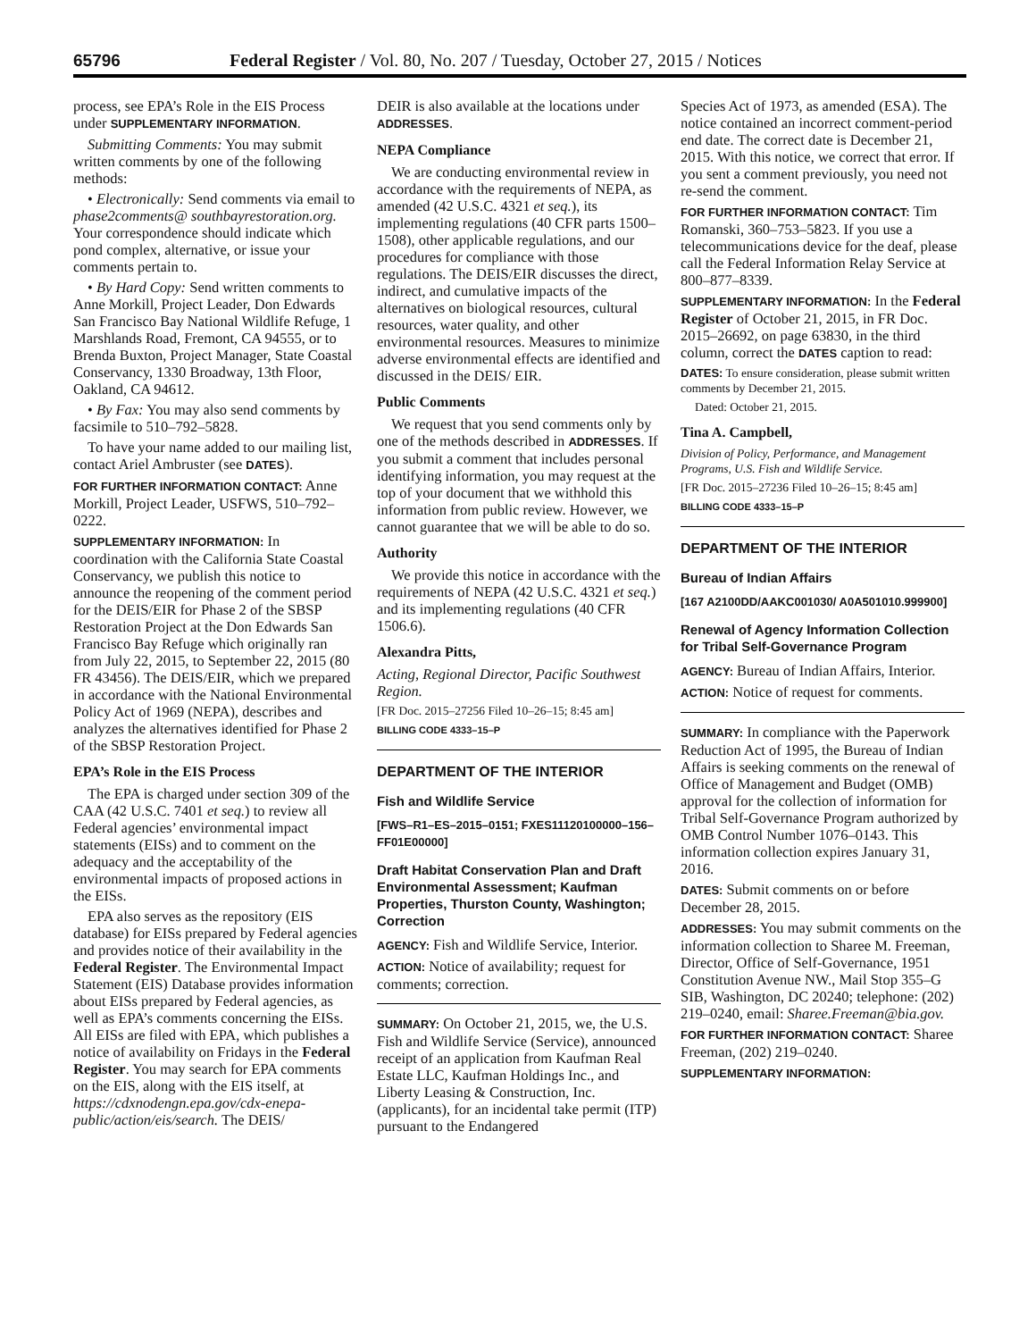65796 Federal Register / Vol. 80, No. 207 / Tuesday, October 27, 2015 / Notices
process, see EPA’s Role in the EIS Process under SUPPLEMENTARY INFORMATION.
Submitting Comments: You may submit written comments by one of the following methods:
• Electronically: Send comments via email to phase2comments@ southbayrestoration.org. Your correspondence should indicate which pond complex, alternative, or issue your comments pertain to.
• By Hard Copy: Send written comments to Anne Morkill, Project Leader, Don Edwards San Francisco Bay National Wildlife Refuge, 1 Marshlands Road, Fremont, CA 94555, or to Brenda Buxton, Project Manager, State Coastal Conservancy, 1330 Broadway, 13th Floor, Oakland, CA 94612.
• By Fax: You may also send comments by facsimile to 510–792–5828.
To have your name added to our mailing list, contact Ariel Ambruster (see DATES).
FOR FURTHER INFORMATION CONTACT: Anne Morkill, Project Leader, USFWS, 510–792–0222.
SUPPLEMENTARY INFORMATION: In coordination with the California State Coastal Conservancy, we publish this notice to announce the reopening of the comment period for the DEIS/EIR for Phase 2 of the SBSP Restoration Project at the Don Edwards San Francisco Bay Refuge which originally ran from July 22, 2015, to September 22, 2015 (80 FR 43456). The DEIS/EIR, which we prepared in accordance with the National Environmental Policy Act of 1969 (NEPA), describes and analyzes the alternatives identified for Phase 2 of the SBSP Restoration Project.
EPA’s Role in the EIS Process
The EPA is charged under section 309 of the CAA (42 U.S.C. 7401 et seq.) to review all Federal agencies’ environmental impact statements (EISs) and to comment on the adequacy and the acceptability of the environmental impacts of proposed actions in the EISs.
EPA also serves as the repository (EIS database) for EISs prepared by Federal agencies and provides notice of their availability in the Federal Register. The Environmental Impact Statement (EIS) Database provides information about EISs prepared by Federal agencies, as well as EPA’s comments concerning the EISs. All EISs are filed with EPA, which publishes a notice of availability on Fridays in the Federal Register. You may search for EPA comments on the EIS, along with the EIS itself, at https://cdxnodengn.epa.gov/cdx-enepa-public/action/eis/search. The DEIS/
DEIR is also available at the locations under ADDRESSES.
NEPA Compliance
We are conducting environmental review in accordance with the requirements of NEPA, as amended (42 U.S.C. 4321 et seq.), its implementing regulations (40 CFR parts 1500–1508), other applicable regulations, and our procedures for compliance with those regulations. The DEIS/EIR discusses the direct, indirect, and cumulative impacts of the alternatives on biological resources, cultural resources, water quality, and other environmental resources. Measures to minimize adverse environmental effects are identified and discussed in the DEIS/ EIR.
Public Comments
We request that you send comments only by one of the methods described in ADDRESSES. If you submit a comment that includes personal identifying information, you may request at the top of your document that we withhold this information from public review. However, we cannot guarantee that we will be able to do so.
Authority
We provide this notice in accordance with the requirements of NEPA (42 U.S.C. 4321 et seq.) and its implementing regulations (40 CFR 1506.6).
Alexandra Pitts,
Acting, Regional Director, Pacific Southwest Region.
[FR Doc. 2015–27256 Filed 10–26–15; 8:45 am]
BILLING CODE 4333–15–P
DEPARTMENT OF THE INTERIOR
Fish and Wildlife Service
[FWS–R1–ES–2015–0151; FXES11120100000–156–FF01E00000]
Draft Habitat Conservation Plan and Draft Environmental Assessment; Kaufman Properties, Thurston County, Washington; Correction
AGENCY: Fish and Wildlife Service, Interior.
ACTION: Notice of availability; request for comments; correction.
SUMMARY: On October 21, 2015, we, the U.S. Fish and Wildlife Service (Service), announced receipt of an application from Kaufman Real Estate LLC, Kaufman Holdings Inc., and Liberty Leasing & Construction, Inc. (applicants), for an incidental take permit (ITP) pursuant to the Endangered
Species Act of 1973, as amended (ESA). The notice contained an incorrect comment-period end date. The correct date is December 21, 2015. With this notice, we correct that error. If you sent a comment previously, you need not re-send the comment.
FOR FURTHER INFORMATION CONTACT: Tim Romanski, 360–753–5823. If you use a telecommunications device for the deaf, please call the Federal Information Relay Service at 800–877–8339.
SUPPLEMENTARY INFORMATION: In the Federal Register of October 21, 2015, in FR Doc. 2015–26692, on page 63830, in the third column, correct the DATES caption to read:
DATES: To ensure consideration, please submit written comments by December 21, 2015.
Dated: October 21, 2015.
Tina A. Campbell,
Division of Policy, Performance, and Management Programs, U.S. Fish and Wildlife Service.
[FR Doc. 2015–27236 Filed 10–26–15; 8:45 am]
BILLING CODE 4333–15–P
DEPARTMENT OF THE INTERIOR
Bureau of Indian Affairs
[167 A2100DD/AAKC001030/ A0A501010.999900]
Renewal of Agency Information Collection for Tribal Self-Governance Program
AGENCY: Bureau of Indian Affairs, Interior.
ACTION: Notice of request for comments.
SUMMARY: In compliance with the Paperwork Reduction Act of 1995, the Bureau of Indian Affairs is seeking comments on the renewal of Office of Management and Budget (OMB) approval for the collection of information for Tribal Self-Governance Program authorized by OMB Control Number 1076–0143. This information collection expires January 31, 2016.
DATES: Submit comments on or before December 28, 2015.
ADDRESSES: You may submit comments on the information collection to Sharee M. Freeman, Director, Office of Self-Governance, 1951 Constitution Avenue NW., Mail Stop 355–G SIB, Washington, DC 20240; telephone: (202) 219–0240, email: Sharee.Freeman@bia.gov.
FOR FURTHER INFORMATION CONTACT: Sharee Freeman, (202) 219–0240.
SUPPLEMENTARY INFORMATION: